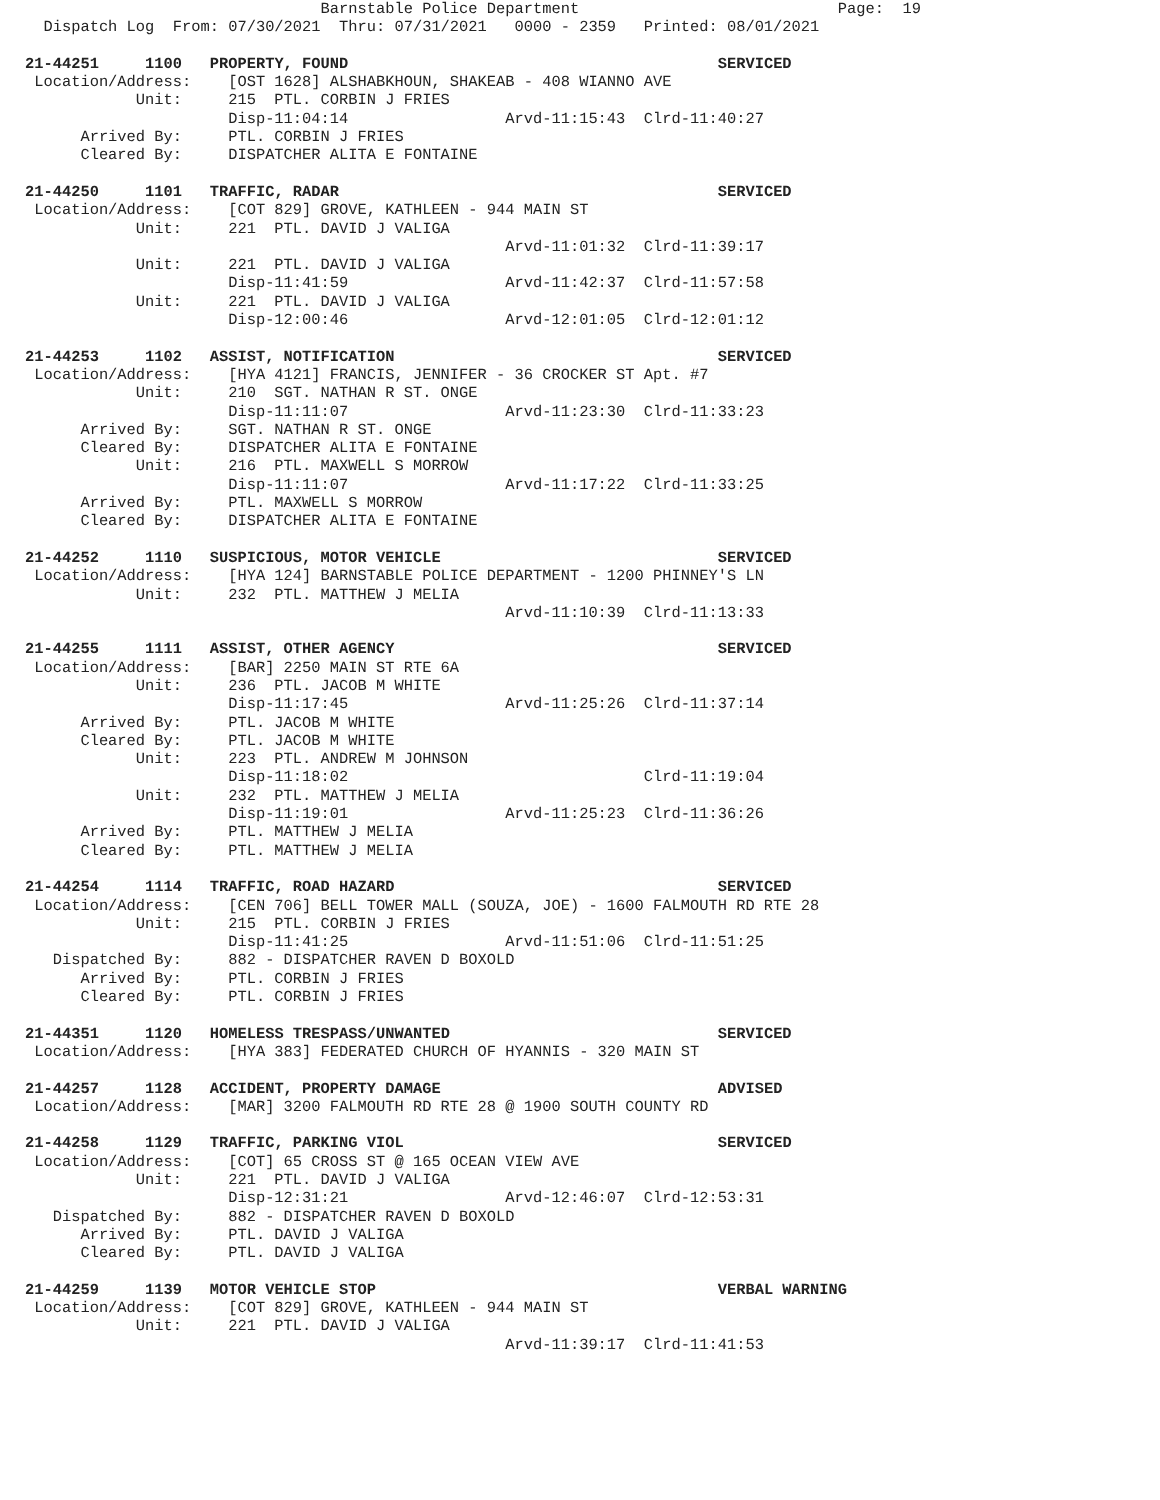Barnstable Police Department                            Page:  19
  Dispatch Log  From: 07/30/2021  Thru: 07/31/2021   0000 - 2359   Printed: 08/01/2021

21-44251     1100   PROPERTY, FOUND                                        SERVICED
 Location/Address:    [OST 1628] ALSHABKHOUN, SHAKEAB - 408 WIANNO AVE
            Unit:     215  PTL. CORBIN J FRIES
                      Disp-11:04:14                 Arvd-11:15:43  Clrd-11:40:27
      Arrived By:     PTL. CORBIN J FRIES
      Cleared By:     DISPATCHER ALITA E FONTAINE

21-44250     1101   TRAFFIC, RADAR                                         SERVICED
 Location/Address:    [COT 829] GROVE, KATHLEEN - 944 MAIN ST
            Unit:     221  PTL. DAVID J VALIGA
                                                    Arvd-11:01:32  Clrd-11:39:17
            Unit:     221  PTL. DAVID J VALIGA
                      Disp-11:41:59                 Arvd-11:42:37  Clrd-11:57:58
            Unit:     221  PTL. DAVID J VALIGA
                      Disp-12:00:46                 Arvd-12:01:05  Clrd-12:01:12

21-44253     1102   ASSIST, NOTIFICATION                                   SERVICED
 Location/Address:    [HYA 4121] FRANCIS, JENNIFER - 36 CROCKER ST Apt. #7
            Unit:     210  SGT. NATHAN R ST. ONGE
                      Disp-11:11:07                 Arvd-11:23:30  Clrd-11:33:23
      Arrived By:     SGT. NATHAN R ST. ONGE
      Cleared By:     DISPATCHER ALITA E FONTAINE
            Unit:     216  PTL. MAXWELL S MORROW
                      Disp-11:11:07                 Arvd-11:17:22  Clrd-11:33:25
      Arrived By:     PTL. MAXWELL S MORROW
      Cleared By:     DISPATCHER ALITA E FONTAINE

21-44252     1110   SUSPICIOUS, MOTOR VEHICLE                              SERVICED
 Location/Address:    [HYA 124] BARNSTABLE POLICE DEPARTMENT - 1200 PHINNEY'S LN
            Unit:     232  PTL. MATTHEW J MELIA
                                                    Arvd-11:10:39  Clrd-11:13:33

21-44255     1111   ASSIST, OTHER AGENCY                                   SERVICED
 Location/Address:    [BAR] 2250 MAIN ST RTE 6A
            Unit:     236  PTL. JACOB M WHITE
                      Disp-11:17:45                 Arvd-11:25:26  Clrd-11:37:14
      Arrived By:     PTL. JACOB M WHITE
      Cleared By:     PTL. JACOB M WHITE
            Unit:     223  PTL. ANDREW M JOHNSON
                      Disp-11:18:02                                Clrd-11:19:04
            Unit:     232  PTL. MATTHEW J MELIA
                      Disp-11:19:01                 Arvd-11:25:23  Clrd-11:36:26
      Arrived By:     PTL. MATTHEW J MELIA
      Cleared By:     PTL. MATTHEW J MELIA

21-44254     1114   TRAFFIC, ROAD HAZARD                                   SERVICED
 Location/Address:    [CEN 706] BELL TOWER MALL (SOUZA, JOE) - 1600 FALMOUTH RD RTE 28
            Unit:     215  PTL. CORBIN J FRIES
                      Disp-11:41:25                 Arvd-11:51:06  Clrd-11:51:25
   Dispatched By:     882 - DISPATCHER RAVEN D BOXOLD
      Arrived By:     PTL. CORBIN J FRIES
      Cleared By:     PTL. CORBIN J FRIES

21-44351     1120   HOMELESS TRESPASS/UNWANTED                             SERVICED
 Location/Address:    [HYA 383] FEDERATED CHURCH OF HYANNIS - 320 MAIN ST

21-44257     1128   ACCIDENT, PROPERTY DAMAGE                              ADVISED
 Location/Address:    [MAR] 3200 FALMOUTH RD RTE 28 @ 1900 SOUTH COUNTY RD

21-44258     1129   TRAFFIC, PARKING VIOL                                  SERVICED
 Location/Address:    [COT] 65 CROSS ST @ 165 OCEAN VIEW AVE
            Unit:     221  PTL. DAVID J VALIGA
                      Disp-12:31:21                 Arvd-12:46:07  Clrd-12:53:31
   Dispatched By:     882 - DISPATCHER RAVEN D BOXOLD
      Arrived By:     PTL. DAVID J VALIGA
      Cleared By:     PTL. DAVID J VALIGA

21-44259     1139   MOTOR VEHICLE STOP                                     VERBAL WARNING
 Location/Address:    [COT 829] GROVE, KATHLEEN - 944 MAIN ST
            Unit:     221  PTL. DAVID J VALIGA
                                                    Arvd-11:39:17  Clrd-11:41:53